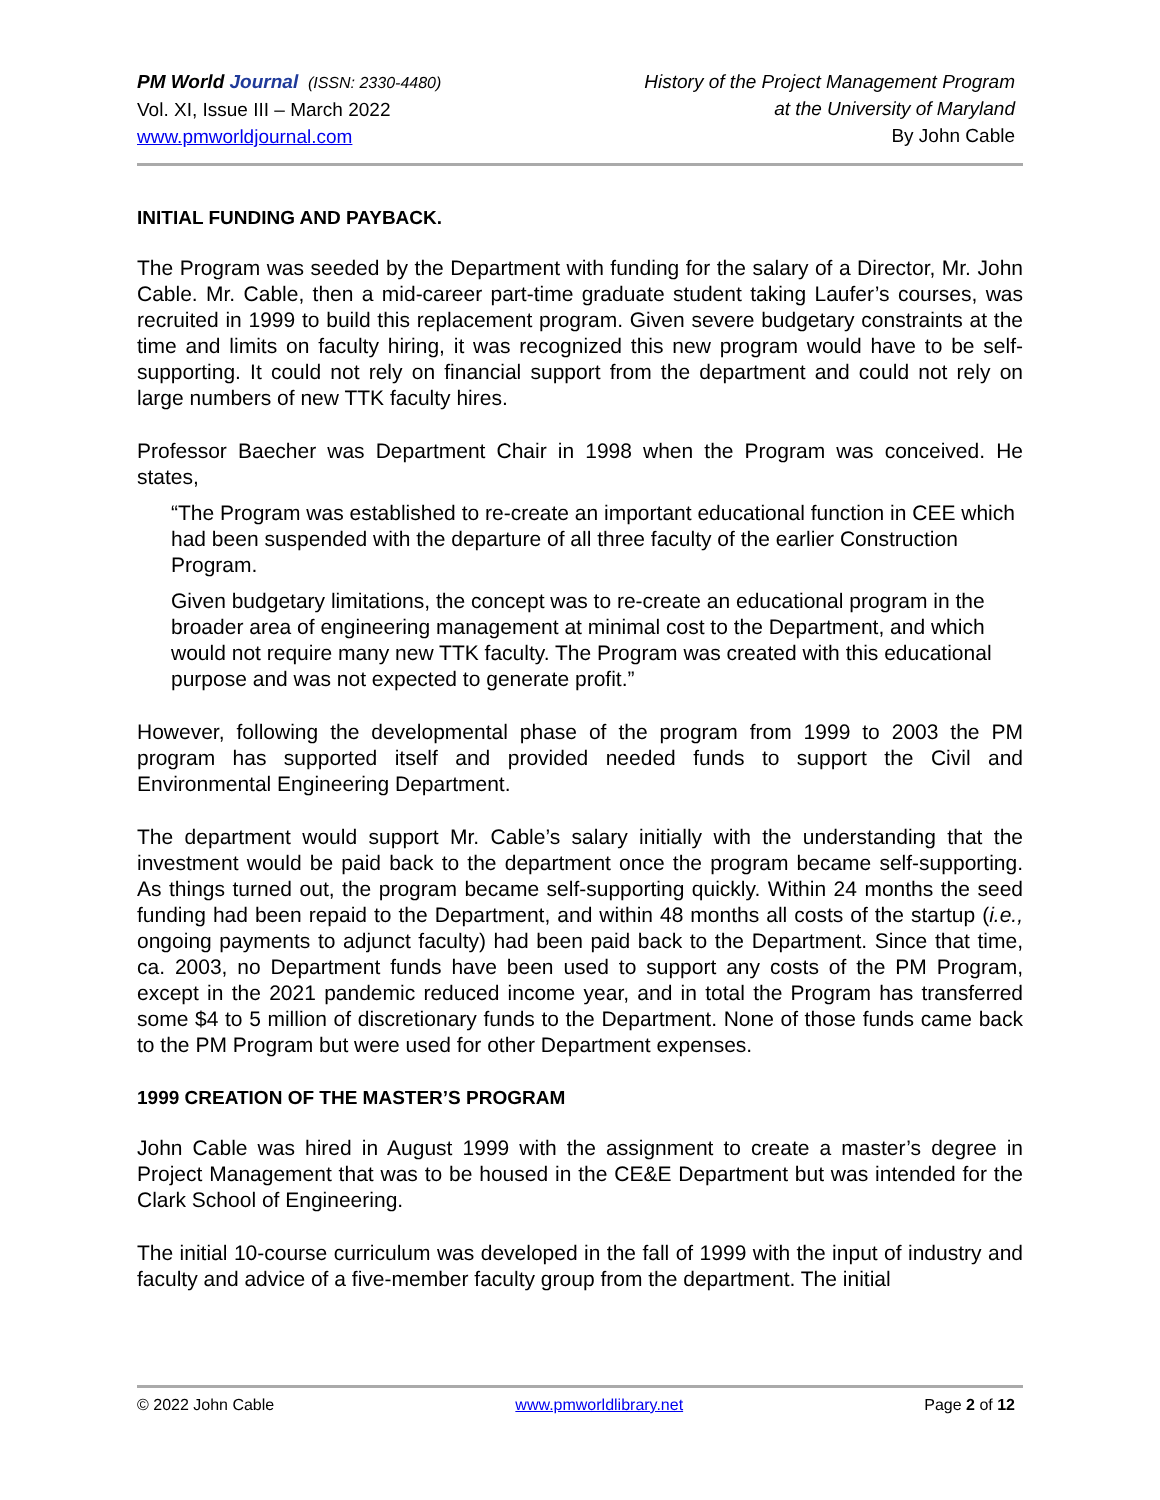PM World Journal (ISSN: 2330-4480)
Vol. XI, Issue III – March 2022
www.pmworldjournal.com
History of the Project Management Program
at the University of Maryland
By John Cable
INITIAL FUNDING AND PAYBACK.
The Program was seeded by the Department with funding for the salary of a Director, Mr. John Cable. Mr. Cable, then a mid-career part-time graduate student taking Laufer’s courses, was recruited in 1999 to build this replacement program. Given severe budgetary constraints at the time and limits on faculty hiring, it was recognized this new program would have to be self-supporting. It could not rely on financial support from the department and could not rely on large numbers of new TTK faculty hires.
Professor Baecher was Department Chair in 1998 when the Program was conceived. He states,
“The Program was established to re-create an important educational function in CEE which had been suspended with the departure of all three faculty of the earlier Construction Program.
Given budgetary limitations, the concept was to re-create an educational program in the broader area of engineering management at minimal cost to the Department, and which would not require many new TTK faculty. The Program was created with this educational purpose and was not expected to generate profit.”
However, following the developmental phase of the program from 1999 to 2003 the PM program has supported itself and provided needed funds to support the Civil and Environmental Engineering Department.
The department would support Mr. Cable’s salary initially with the understanding that the investment would be paid back to the department once the program became self-supporting. As things turned out, the program became self-supporting quickly. Within 24 months the seed funding had been repaid to the Department, and within 48 months all costs of the startup (i.e., ongoing payments to adjunct faculty) had been paid back to the Department. Since that time, ca. 2003, no Department funds have been used to support any costs of the PM Program, except in the 2021 pandemic reduced income year, and in total the Program has transferred some $4 to 5 million of discretionary funds to the Department. None of those funds came back to the PM Program but were used for other Department expenses.
1999 CREATION OF THE MASTER’S PROGRAM
John Cable was hired in August 1999 with the assignment to create a master’s degree in Project Management that was to be housed in the CE&E Department but was intended for the Clark School of Engineering.
The initial 10-course curriculum was developed in the fall of 1999 with the input of industry and faculty and advice of a five-member faculty group from the department. The initial
© 2022 John Cable www.pmworldlibrary.net Page 2 of 12